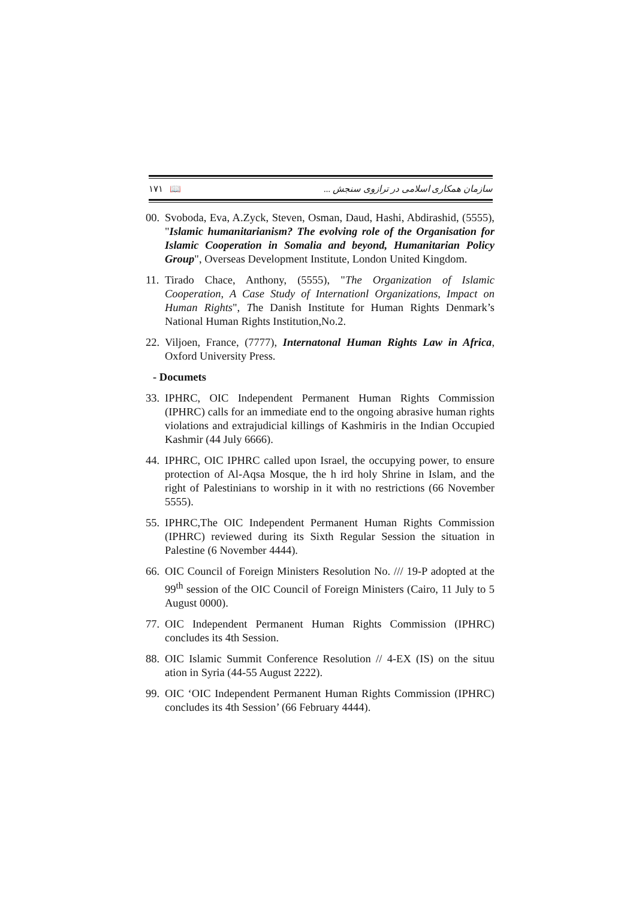۱۷۱ 📖 سازمان همکاری اسلامی در ترازوی سنجش ...
00. Svoboda, Eva, A.Zyck, Steven, Osman, Daud, Hashi, Abdirashid, (5555), "Islamic humanitarianism? The evolving role of the Organisation for Islamic Cooperation in Somalia and beyond, Humanitarian Policy Group", Overseas Development Institute, London United Kingdom.
11. Tirado Chace, Anthony, (5555), "The Organization of Islamic Cooperation, A Case Study of Internationl Organizations, Impact on Human Rights", The Danish Institute for Human Rights Denmark’s National Human Rights Institution,No.2.
22. Viljoen, France, (7777), Internatonal Human Rights Law in Africa, Oxford University Press.
- Documets
33. IPHRC, OIC Independent Permanent Human Rights Commission (IPHRC) calls for an immediate end to the ongoing abrasive human rights violations and extrajudicial killings of Kashmiris in the Indian Occupied Kashmir (44 July 6666).
44. IPHRC, OIC IPHRC called upon Israel, the occupying power, to ensure protection of Al-Aqsa Mosque, the h ird holy Shrine in Islam, and the right of Palestinians to worship in it with no restrictions (66 November 5555).
55. IPHRC,The OIC Independent Permanent Human Rights Commission (IPHRC) reviewed during its Sixth Regular Session the situation in Palestine (6 November 4444).
66. OIC Council of Foreign Ministers Resolution No. /// 19-P adopted at the 99<sup>th</sup> session of the OIC Council of Foreign Ministers (Cairo, 11 July to 5 August 0000).
77. OIC Independent Permanent Human Rights Commission (IPHRC) concludes its 4th Session.
88. OIC Islamic Summit Conference Resolution // 4-EX (IS) on the situu ation in Syria (44-55 August 2222).
99. OIC ‘OIC Independent Permanent Human Rights Commission (IPHRC) concludes its 4th Session’ (66 February 4444).